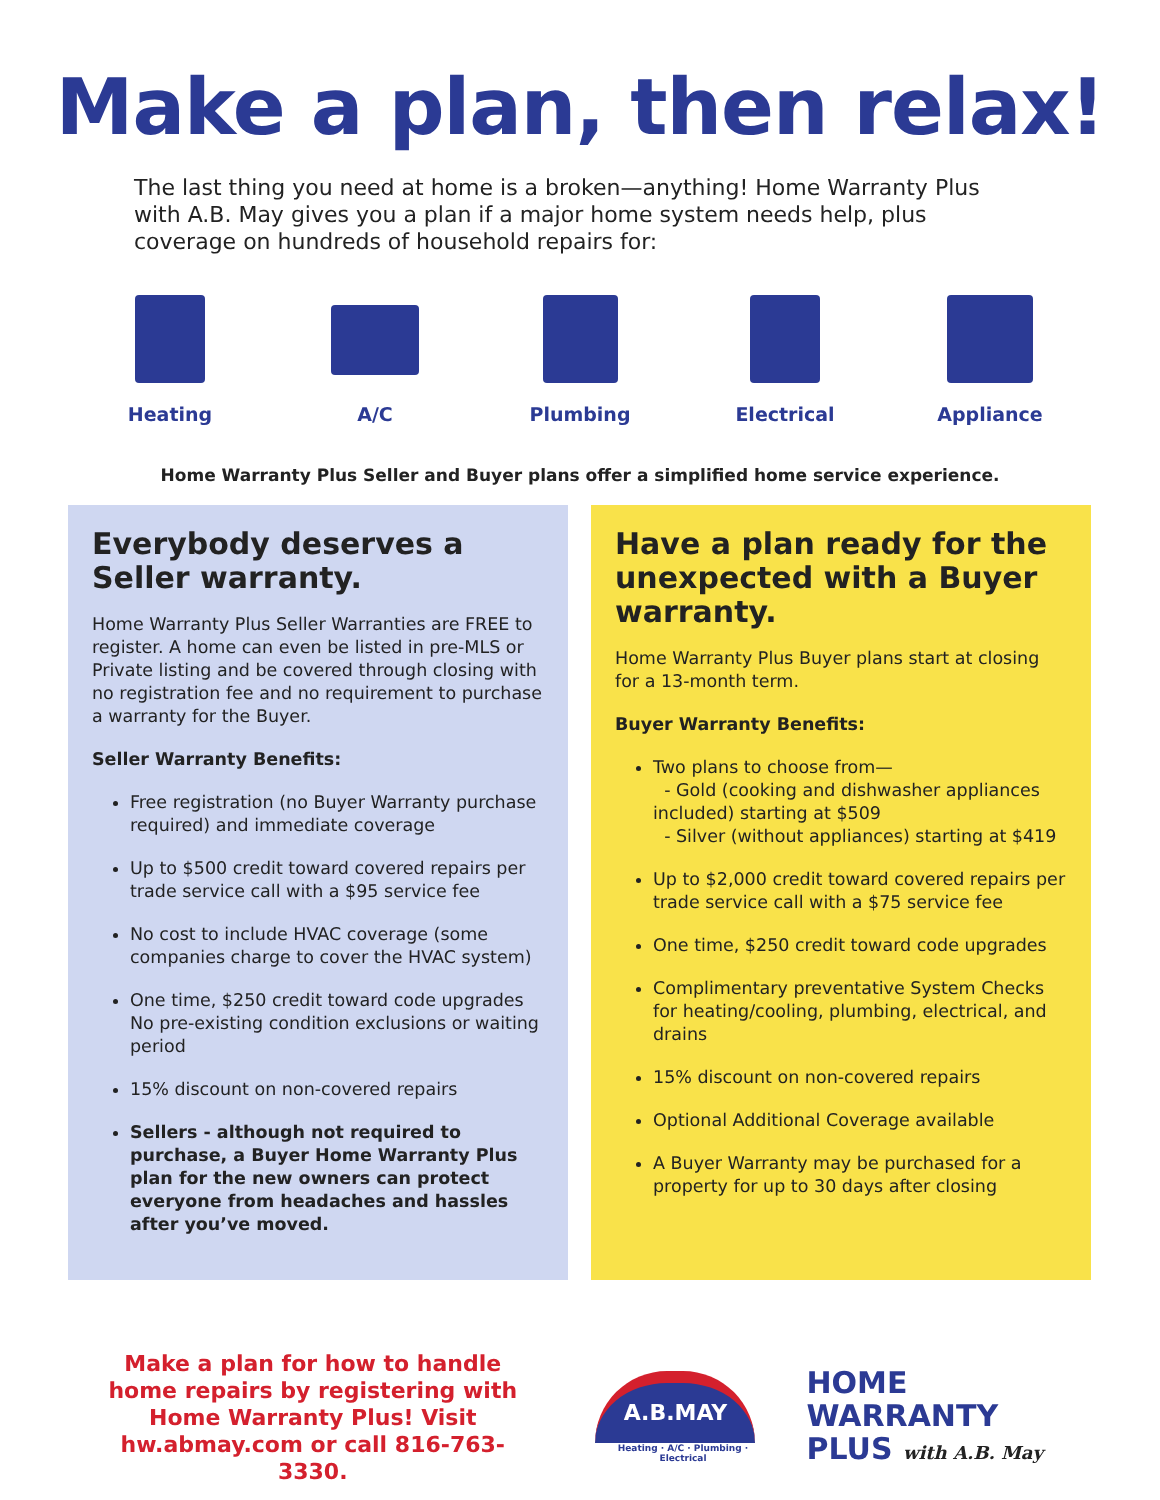Make a plan, then relax!
The last thing you need at home is a broken—anything! Home Warranty Plus with A.B. May gives you a plan if a major home system needs help, plus coverage on hundreds of household repairs for:
Heating A/C Plumbing Electrical Appliance
Home Warranty Plus Seller and Buyer plans offer a simplified home service experience.
Everybody deserves a Seller warranty.
Home Warranty Plus Seller Warranties are FREE to register. A home can even be listed in pre-MLS or Private listing and be covered through closing with no registration fee and no requirement to purchase a warranty for the Buyer.
Seller Warranty Benefits:
Free registration (no Buyer Warranty purchase required) and immediate coverage
Up to $500 credit toward covered repairs per trade service call with a $95 service fee
No cost to include HVAC coverage (some companies charge to cover the HVAC system)
One time, $250 credit toward code upgrades No pre-existing condition exclusions or waiting period
15% discount on non-covered repairs
Sellers - although not required to purchase, a Buyer Home Warranty Plus plan for the new owners can protect everyone from headaches and hassles after you’ve moved.
Have a plan ready for the unexpected with a Buyer warranty.
Home Warranty Plus Buyer plans start at closing for a 13-month term.
Buyer Warranty Benefits:
Two plans to choose from—
- Gold (cooking and dishwasher appliances included) starting at $509
- Silver (without appliances) starting at $419
Up to $2,000 credit toward covered repairs per trade service call with a $75 service fee
One time, $250 credit toward code upgrades
Complimentary preventative System Checks for heating/cooling, plumbing, electrical, and drains
15% discount on non-covered repairs
Optional Additional Coverage available
A Buyer Warranty may be purchased for a property for up to 30 days after closing
Make a plan for how to handle home repairs by registering with Home Warranty Plus! Visit hw.abmay.com or call 816-763-3330.
A.B.MAY
Heating · A/C · Plumbing · Electrical
HOME WARRANTY
PLUS with A.B. May